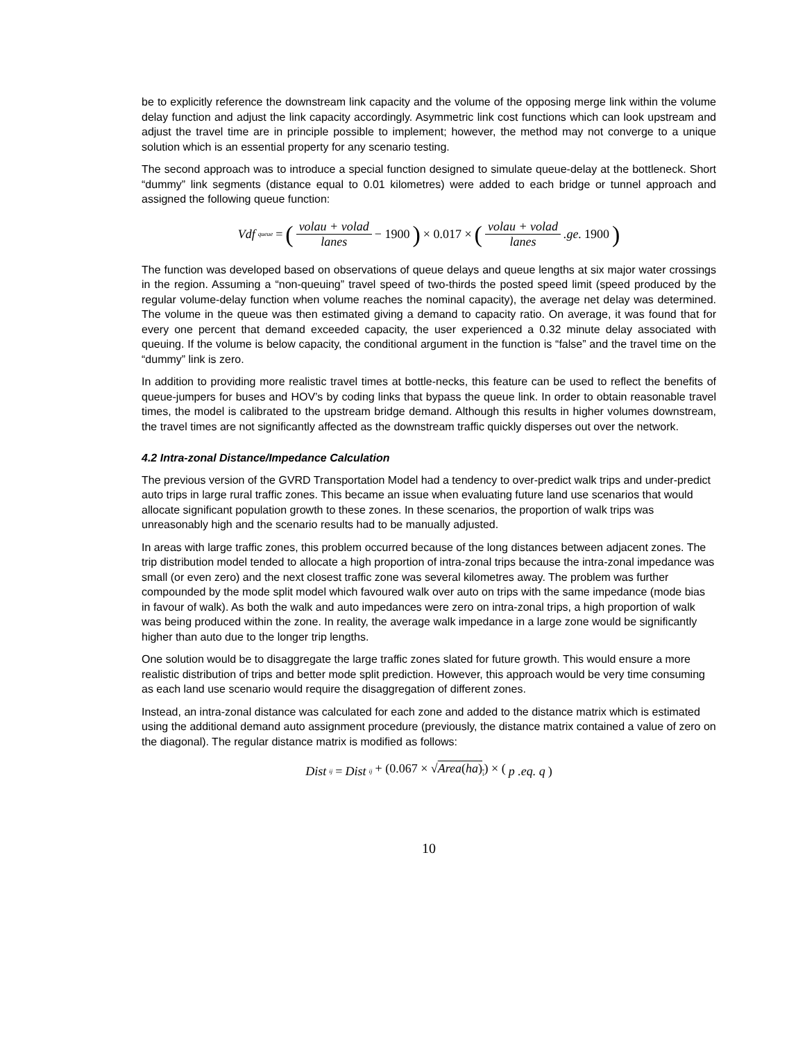be to explicitly reference the downstream link capacity and the volume of the opposing merge link within the volume delay function and adjust the link capacity accordingly. Asymmetric link cost functions which can look upstream and adjust the travel time are in principle possible to implement; however, the method may not converge to a unique solution which is an essential property for any scenario testing.
The second approach was to introduce a special function designed to simulate queue-delay at the bottleneck. Short “dummy” link segments (distance equal to 0.01 kilometres) were added to each bridge or tunnel approach and assigned the following queue function:
Vdf<sub>queue</sub> = (volau + volad lanes − 1900) × 0.017 × (volau + volad lanes .ge. 1900)
The function was developed based on observations of queue delays and queue lengths at six major water crossings in the region. Assuming a “non-queuing” travel speed of two-thirds the posted speed limit (speed produced by the regular volume-delay function when volume reaches the nominal capacity), the average net delay was determined. The volume in the queue was then estimated giving a demand to capacity ratio. On average, it was found that for every one percent that demand exceeded capacity, the user experienced a 0.32 minute delay associated with queuing. If the volume is below capacity, the conditional argument in the function is “false” and the travel time on the “dummy” link is zero.
In addition to providing more realistic travel times at bottle-necks, this feature can be used to reflect the benefits of queue-jumpers for buses and HOV’s by coding links that bypass the queue link. In order to obtain reasonable travel times, the model is calibrated to the upstream bridge demand. Although this results in higher volumes downstream, the travel times are not significantly affected as the downstream traffic quickly disperses out over the network.
4.2 Intra-zonal Distance/Impedance Calculation
The previous version of the GVRD Transportation Model had a tendency to over-predict walk trips and under-predict auto trips in large rural traffic zones. This became an issue when evaluating future land use scenarios that would allocate significant population growth to these zones. In these scenarios, the proportion of walk trips was unreasonably high and the scenario results had to be manually adjusted.
In areas with large traffic zones, this problem occurred because of the long distances between adjacent zones. The trip distribution model tended to allocate a high proportion of intra-zonal trips because the intra-zonal impedance was small (or even zero) and the next closest traffic zone was several kilometres away. The problem was further compounded by the mode split model which favoured walk over auto on trips with the same impedance (mode bias in favour of walk). As both the walk and auto impedances were zero on intra-zonal trips, a high proportion of walk was being produced within the zone. In reality, the average walk impedance in a large zone would be significantly higher than auto due to the longer trip lengths.
One solution would be to disaggregate the large traffic zones slated for future growth. This would ensure a more realistic distribution of trips and better mode split prediction. However, this approach would be very time consuming as each land use scenario would require the disaggregation of different zones.
Instead, an intra-zonal distance was calculated for each zone and added to the distance matrix which is estimated using the additional demand auto assignment procedure (previously, the distance matrix contained a value of zero on the diagonal). The regular distance matrix is modified as follows:
Dist<sub>ij</sub> = Dist<sub>ij</sub> + (0.067 × √Area(ha)<sub>i</sub>) × (p .eq. q)
10